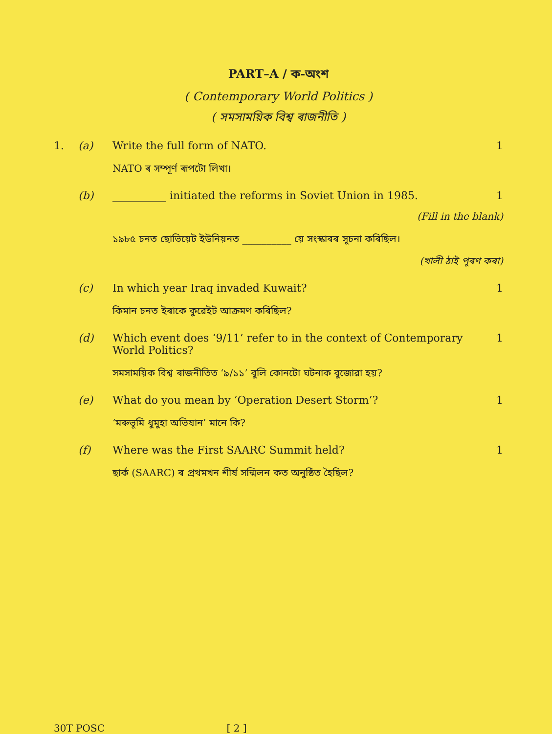PART–A / ক-অংশ
( Contemporary World Politics )
( সমসাময়িক বিশ্ব ৰাজনীতি )
1. (a) Write the full form of NATO. 1
NATO ৰ সম্পূৰ্ণ ৰূপটো লিখা।
(b) __________ initiated the reforms in Soviet Union in 1985. 1
(Fill in the blank)
১৯৮৫ চনত ছোভিয়েট ইউনিয়নত __________ য়ে সংস্কাৰৰ সূচনা কৰিছিল।
(খালী ঠাই পূৰণ কৰা)
(c) In which year Iraq invaded Kuwait? 1
কিমান চনত ইৰাকে কুৱেইট আক্ৰমণ কৰিছিল?
(d) Which event does ‘9/11’ refer to in the context of Contemporary World Politics? 1
সমসাময়িক বিশ্ব ৰাজনীতিত ‘৯/১১’ বুলি কোনটো ঘটনাক বুজোৱা হয়?
(e) What do you mean by ‘Operation Desert Storm’? 1
‘মৰুভূমি ধুমুহা অভিযান’ মানে কি?
(f) Where was the First SAARC Summit held? 1
ছাৰ্ক (SAARC) ৰ প্ৰথমখন শীৰ্ষ সন্মিলন কত অনুষ্ঠিত হৈছিল?
30T POSC [ 2 ]